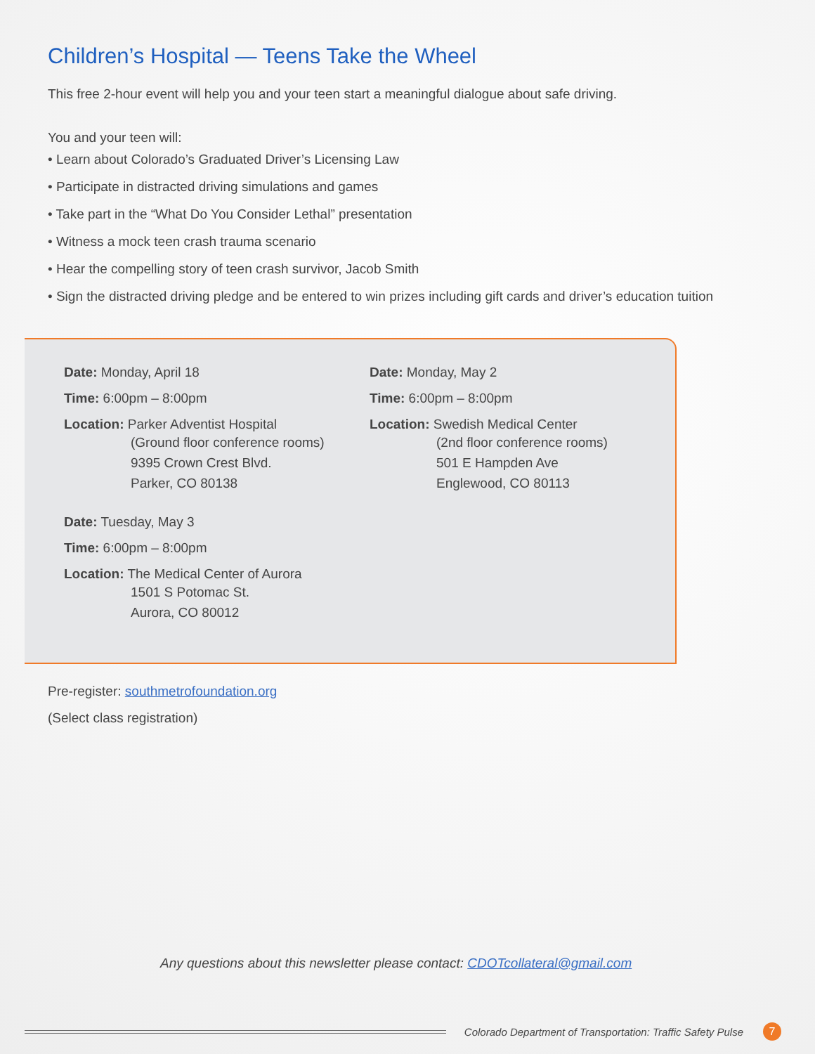Children’s Hospital — Teens Take the Wheel
This free 2-hour event will help you and your teen start a meaningful dialogue about safe driving.
You and your teen will:
• Learn about Colorado’s Graduated Driver’s Licensing Law
• Participate in distracted driving simulations and games
• Take part in the “What Do You Consider Lethal” presentation
• Witness a mock teen crash trauma scenario
• Hear the compelling story of teen crash survivor, Jacob Smith
• Sign the distracted driving pledge and be entered to win prizes including gift cards and driver’s education tuition
Date: Monday, April 18
Time: 6:00pm – 8:00pm
Location: Parker Adventist Hospital
(Ground floor conference rooms)
9395 Crown Crest Blvd.
Parker, CO 80138
Date: Tuesday, May 3
Time: 6:00pm – 8:00pm
Location: The Medical Center of Aurora
1501 S Potomac St.
Aurora, CO 80012
Date: Monday, May 2
Time: 6:00pm – 8:00pm
Location: Swedish Medical Center
(2nd floor conference rooms)
501 E Hampden Ave
Englewood, CO 80113
Pre-register: southmetrofoundation.org
(Select class registration)
Any questions about this newsletter please contact: CDOTcollateral@gmail.com
Colorado Department of Transportation: Traffic Safety Pulse 7